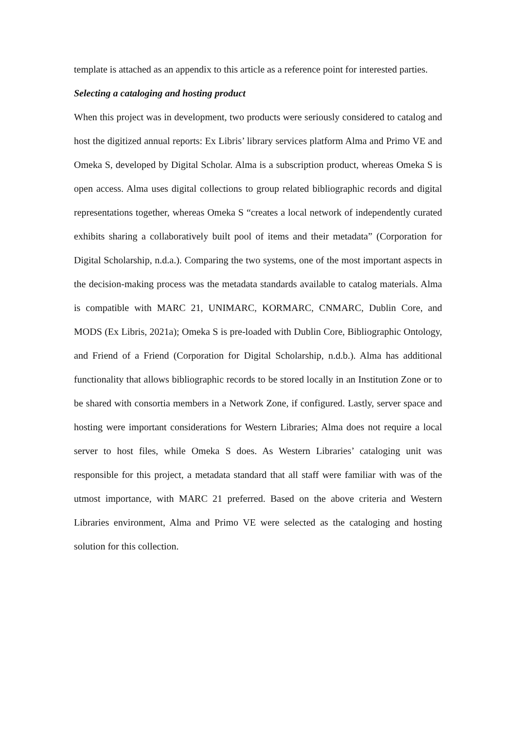template is attached as an appendix to this article as a reference point for interested parties.
Selecting a cataloging and hosting product
When this project was in development, two products were seriously considered to catalog and host the digitized annual reports: Ex Libris’ library services platform Alma and Primo VE and Omeka S, developed by Digital Scholar. Alma is a subscription product, whereas Omeka S is open access. Alma uses digital collections to group related bibliographic records and digital representations together, whereas Omeka S “creates a local network of independently curated exhibits sharing a collaboratively built pool of items and their metadata” (Corporation for Digital Scholarship, n.d.a.). Comparing the two systems, one of the most important aspects in the decision-making process was the metadata standards available to catalog materials. Alma is compatible with MARC 21, UNIMARC, KORMARC, CNMARC, Dublin Core, and MODS (Ex Libris, 2021a); Omeka S is pre-loaded with Dublin Core, Bibliographic Ontology, and Friend of a Friend (Corporation for Digital Scholarship, n.d.b.). Alma has additional functionality that allows bibliographic records to be stored locally in an Institution Zone or to be shared with consortia members in a Network Zone, if configured. Lastly, server space and hosting were important considerations for Western Libraries; Alma does not require a local server to host files, while Omeka S does. As Western Libraries’ cataloging unit was responsible for this project, a metadata standard that all staff were familiar with was of the utmost importance, with MARC 21 preferred. Based on the above criteria and Western Libraries environment, Alma and Primo VE were selected as the cataloging and hosting solution for this collection.